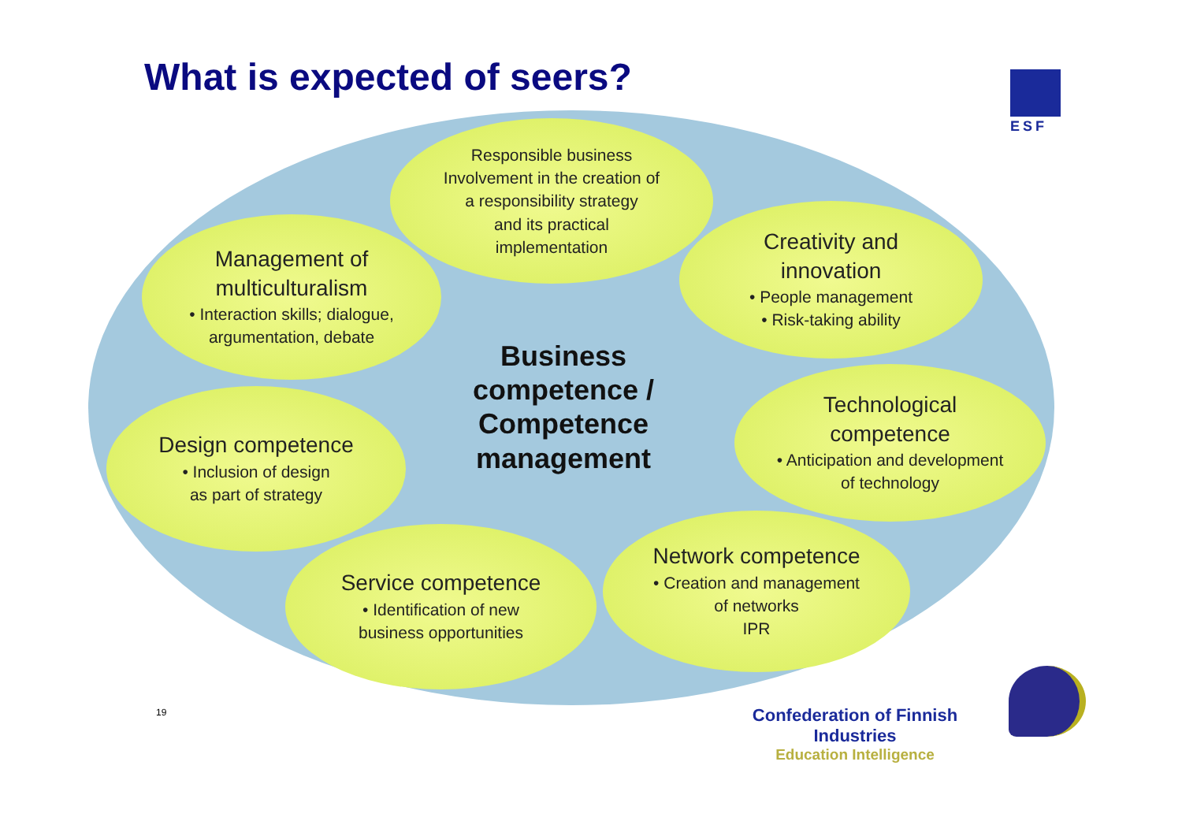What is expected of seers?
ESF
Responsible business
Involvement in the creation of
a responsibility strategy
and its practical
implementation
Management of
multiculturalism
• Interaction skills; dialogue,
argumentation, debate
Creativity and
innovation
• People management
• Risk-taking ability
Business competence / Competence management
Design competence
• Inclusion of design
as part of strategy
Technological
competence
• Anticipation and development
of technology
Service competence
• Identification of new
business opportunities
Network competence
• Creation and management
of networks
IPR
19
Confederation of Finnish Industries
Education Intelligence